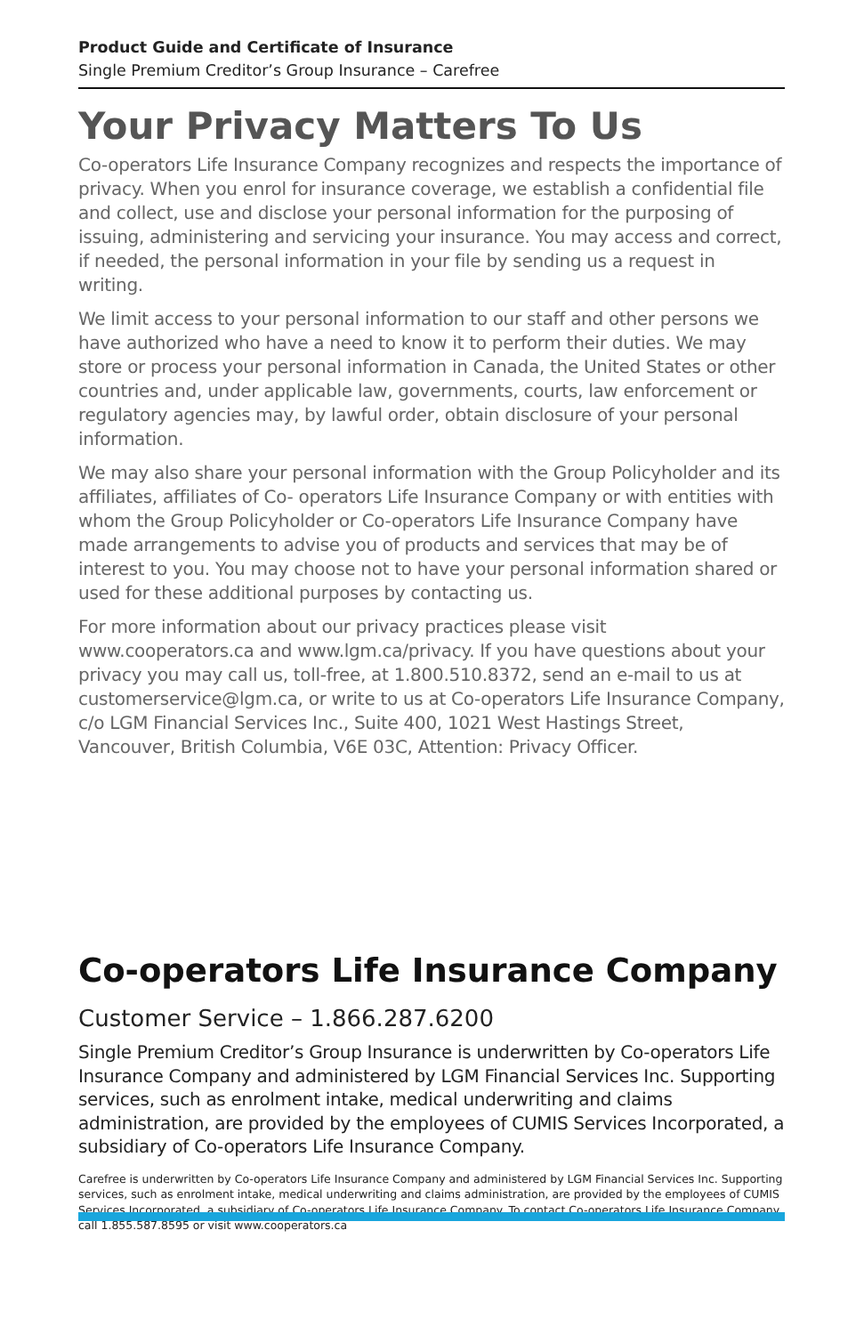Product Guide and Certificate of Insurance
Single Premium Creditor’s Group Insurance – Carefree
Your Privacy Matters To Us
Co-operators Life Insurance Company recognizes and respects the importance of privacy. When you enrol for insurance coverage, we establish a confidential file and collect, use and disclose your personal information for the purposing of issuing, administering and servicing your insurance. You may access and correct, if needed, the personal information in your file by sending us a request in writing.
We limit access to your personal information to our staff and other persons we have authorized who have a need to know it to perform their duties. We may store or process your personal information in Canada, the United States or other countries and, under applicable law, governments, courts, law enforcement or regulatory agencies may, by lawful order, obtain disclosure of your personal information.
We may also share your personal information with the Group Policyholder and its affiliates, affiliates of Co- operators Life Insurance Company or with entities with whom the Group Policyholder or Co-operators Life Insurance Company have made arrangements to advise you of products and services that may be of interest to you. You may choose not to have your personal information shared or used for these additional purposes by contacting us.
For more information about our privacy practices please visit www.cooperators.ca and www.lgm.ca/privacy. If you have questions about your privacy you may call us, toll-free, at 1.800.510.8372, send an e-mail to us at customerservice@lgm.ca, or write to us at Co-operators Life Insurance Company, c/o LGM Financial Services Inc., Suite 400, 1021 West Hastings Street, Vancouver, British Columbia, V6E 03C, Attention: Privacy Officer.
Co-operators Life Insurance Company
Customer Service – 1.866.287.6200
Single Premium Creditor’s Group Insurance is underwritten by Co-operators Life Insurance Company and administered by LGM Financial Services Inc. Supporting services, such as enrolment intake, medical underwriting and claims administration, are provided by the employees of CUMIS Services Incorporated, a subsidiary of Co-operators Life Insurance Company.
Carefree is underwritten by Co-operators Life Insurance Company and administered by LGM Financial Services Inc. Supporting services, such as enrolment intake, medical underwriting and claims administration, are provided by the employees of CUMIS Services Incorporated, a subsidiary of Co-operators Life Insurance Company. To contact Co-operators Life Insurance Company call 1.855.587.8595 or visit www.cooperators.ca